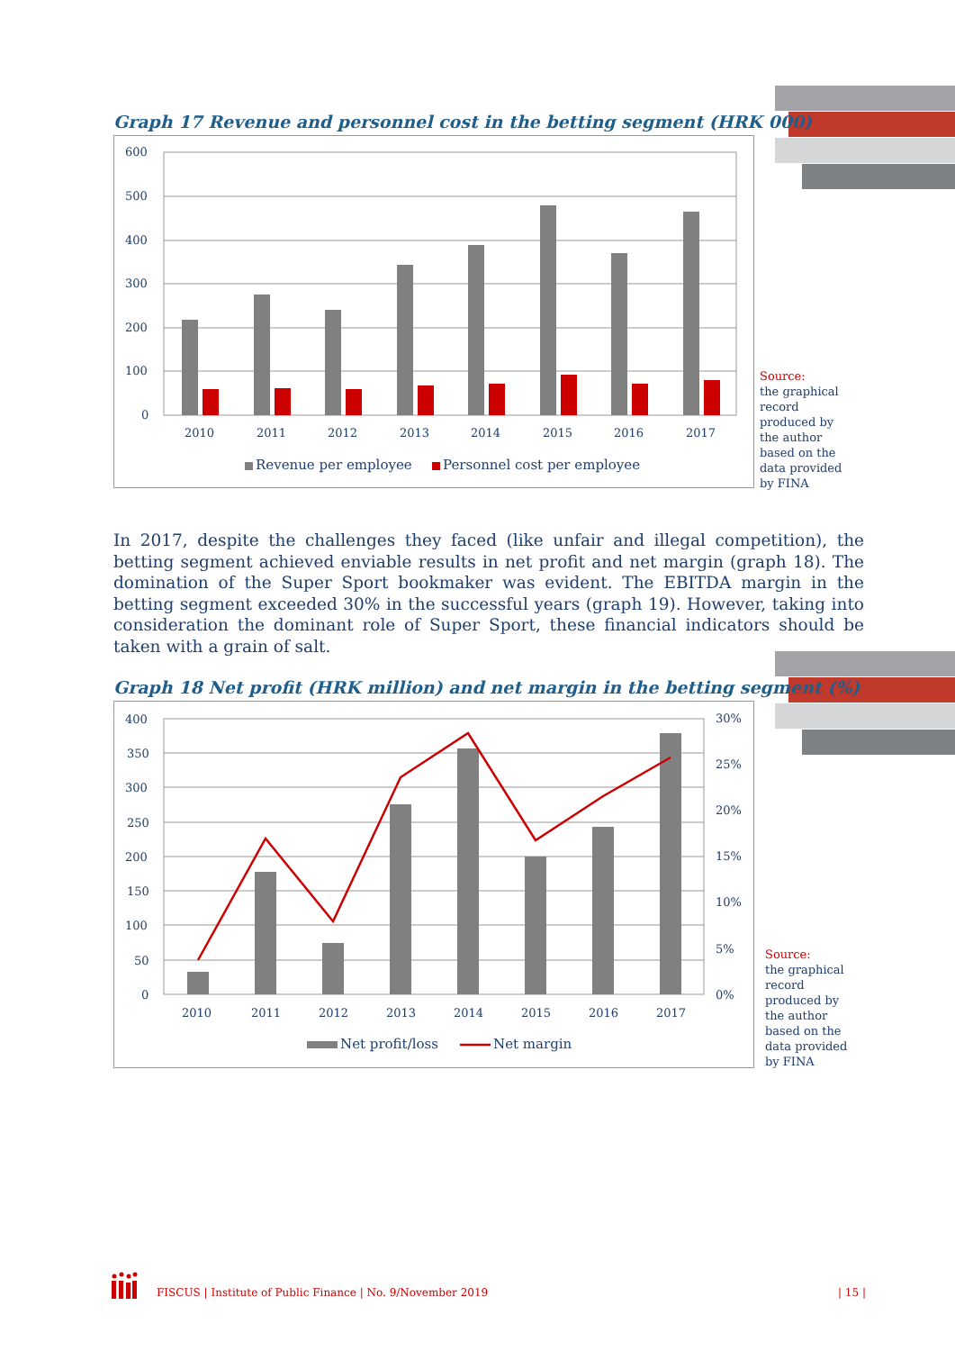Graph 17 Revenue and personnel cost in the betting segment (HRK 000)
600
500
400
300
200
100
0
2010
2011
2012
2013
2014
2015
2016
2017
Revenue per employee
Personnel cost per employee
Source:
the graphical
record
produced by
the author
based on the
data provided
by FINA
In 2017, despite the challenges they faced (like unfair and illegal competition), the betting segment achieved enviable results in net profit and net margin (graph 18). The domination of the Super Sport bookmaker was evident. The EBITDA margin in the betting segment exceeded 30% in the successful years (graph 19). However, taking into consideration the dominant role of Super Sport, these financial indicators should be taken with a grain of salt.
Graph 18 Net profit (HRK million) and net margin in the betting segment (%)
400
350
300
250
200
150
100
50
0
30%
25%
20%
15%
10%
5%
0%
2010
2011
2012
2013
2014
2015
2016
2017
Net profit/loss
Net margin
Source:
the graphical
record
produced by
the author
based on the
data provided
by FINA
FISCUS | Institute of Public Finance | No. 9/November 2019
| 15 |